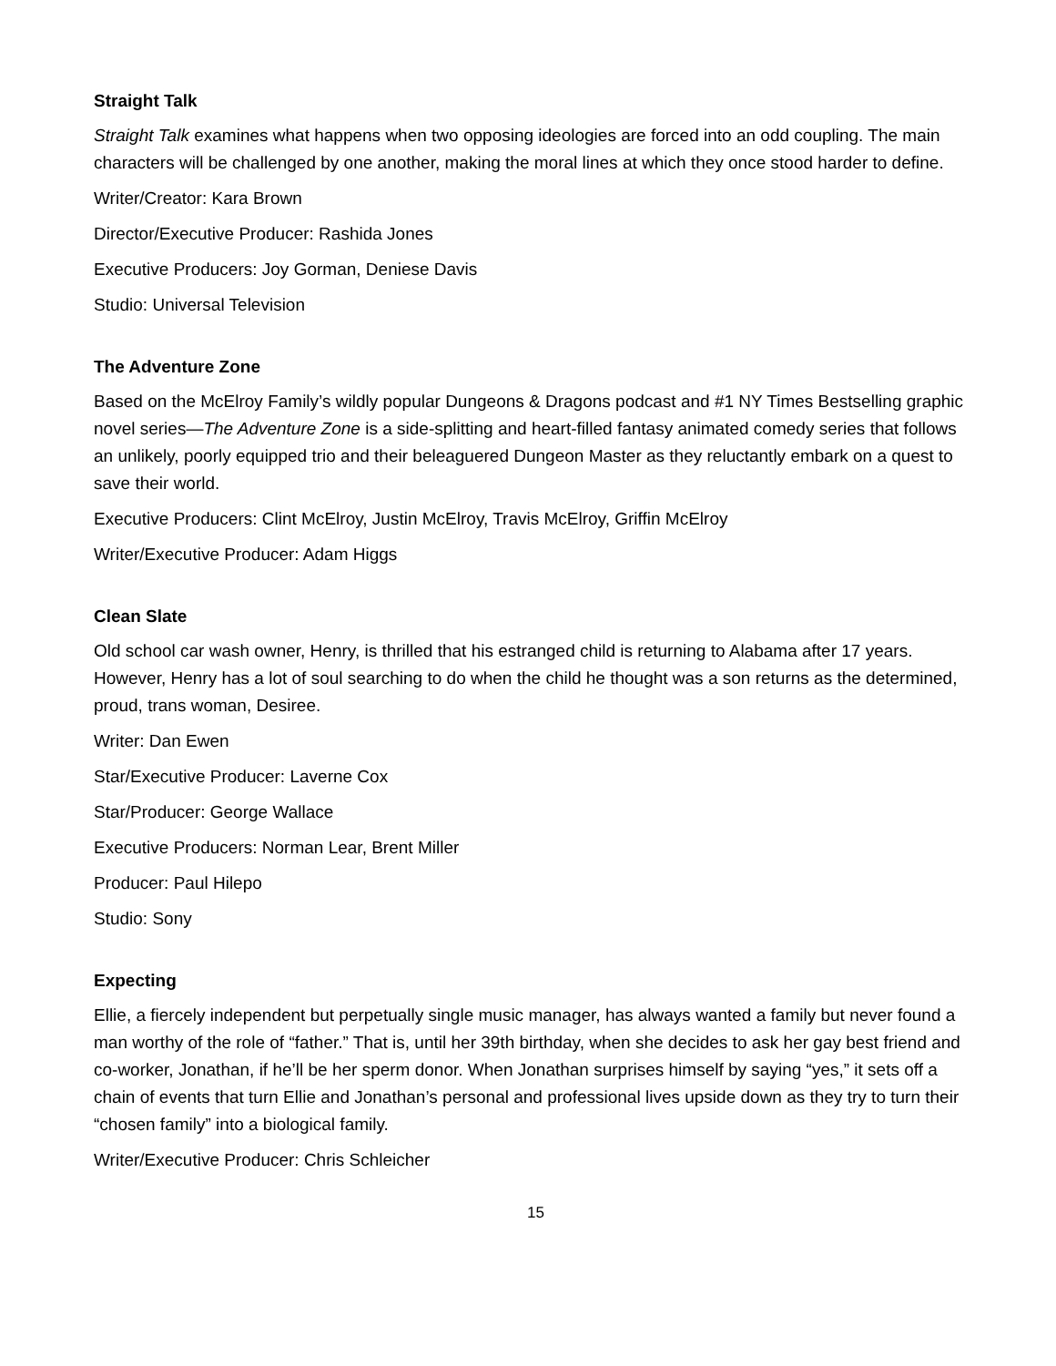Straight Talk
Straight Talk examines what happens when two opposing ideologies are forced into an odd coupling. The main characters will be challenged by one another, making the moral lines at which they once stood harder to define.
Writer/Creator: Kara Brown
Director/Executive Producer: Rashida Jones
Executive Producers: Joy Gorman, Deniese Davis
Studio: Universal Television
The Adventure Zone
Based on the McElroy Family’s wildly popular Dungeons & Dragons podcast and #1 NY Times Bestselling graphic novel series—The Adventure Zone is a side-splitting and heart-filled fantasy animated comedy series that follows an unlikely, poorly equipped trio and their beleaguered Dungeon Master as they reluctantly embark on a quest to save their world.
Executive Producers: Clint McElroy, Justin McElroy, Travis McElroy, Griffin McElroy
Writer/Executive Producer: Adam Higgs
Clean Slate
Old school car wash owner, Henry, is thrilled that his estranged child is returning to Alabama after 17 years. However, Henry has a lot of soul searching to do when the child he thought was a son returns as the determined, proud, trans woman, Desiree.
Writer: Dan Ewen
Star/Executive Producer: Laverne Cox
Star/Producer: George Wallace
Executive Producers: Norman Lear, Brent Miller
Producer: Paul Hilepo
Studio: Sony
Expecting
Ellie, a fiercely independent but perpetually single music manager, has always wanted a family but never found a man worthy of the role of “father.” That is, until her 39th birthday, when she decides to ask her gay best friend and co-worker, Jonathan, if he’ll be her sperm donor. When Jonathan surprises himself by saying “yes,” it sets off a chain of events that turn Ellie and Jonathan’s personal and professional lives upside down as they try to turn their “chosen family” into a biological family.
Writer/Executive Producer: Chris Schleicher
15